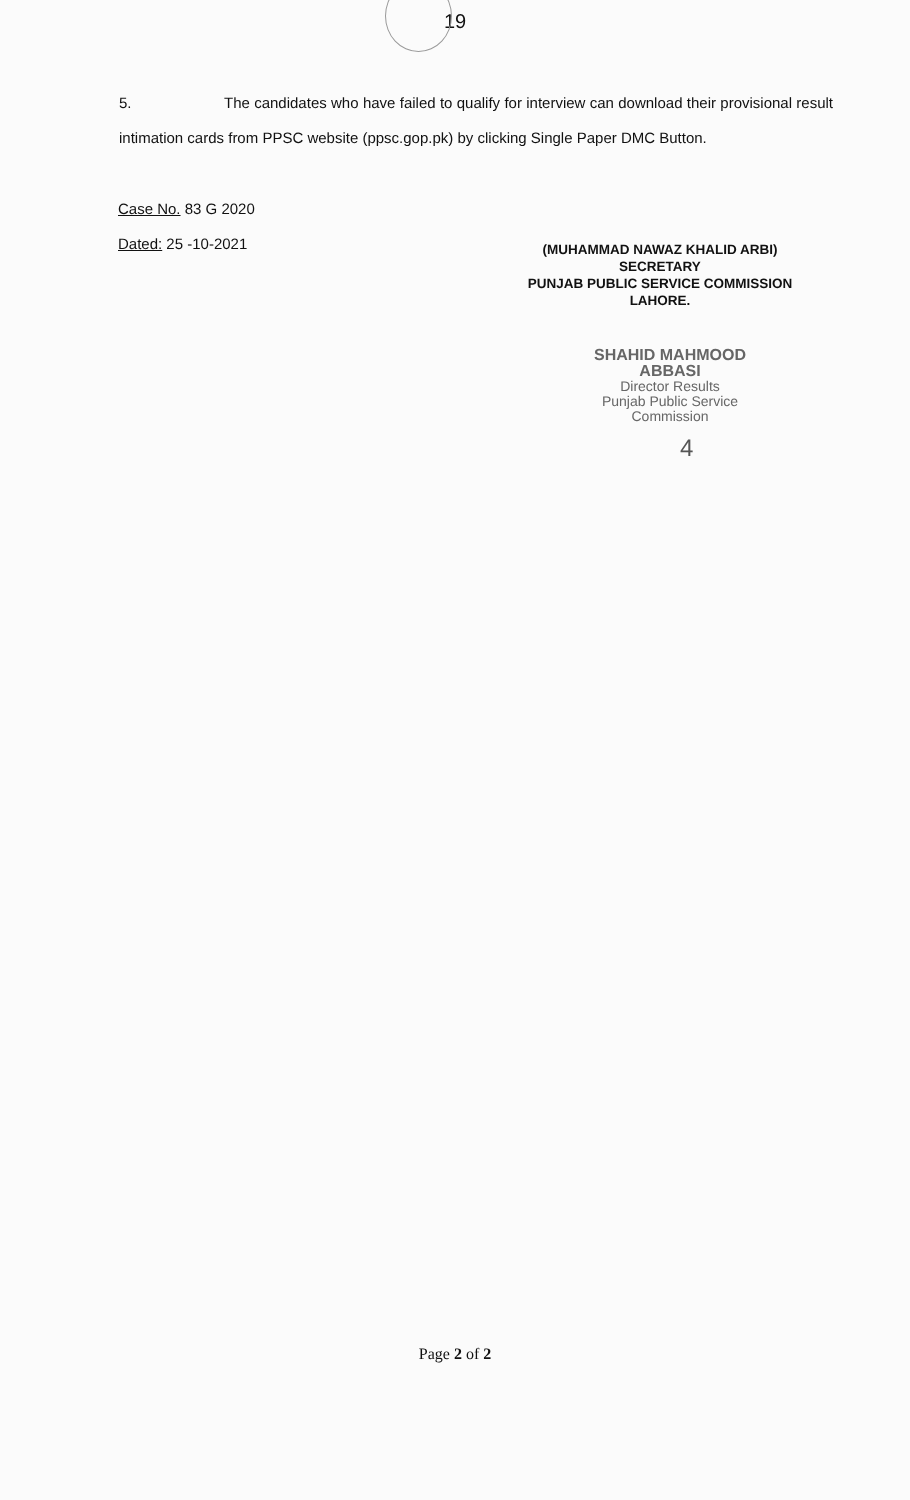19
5. The candidates who have failed to qualify for interview can download their provisional result intimation cards from PPSC website (ppsc.gop.pk) by clicking Single Paper DMC Button.
Case No. 83 G 2020
Dated: 25 -10-2021
(MUHAMMAD NAWAZ KHALID ARBI)
SECRETARY
PUNJAB PUBLIC SERVICE COMMISSION
LAHORE.
SHAHID MAHMOOD ABBASI
Director Results
Punjab Public Service Commission
4
Page 2 of 2